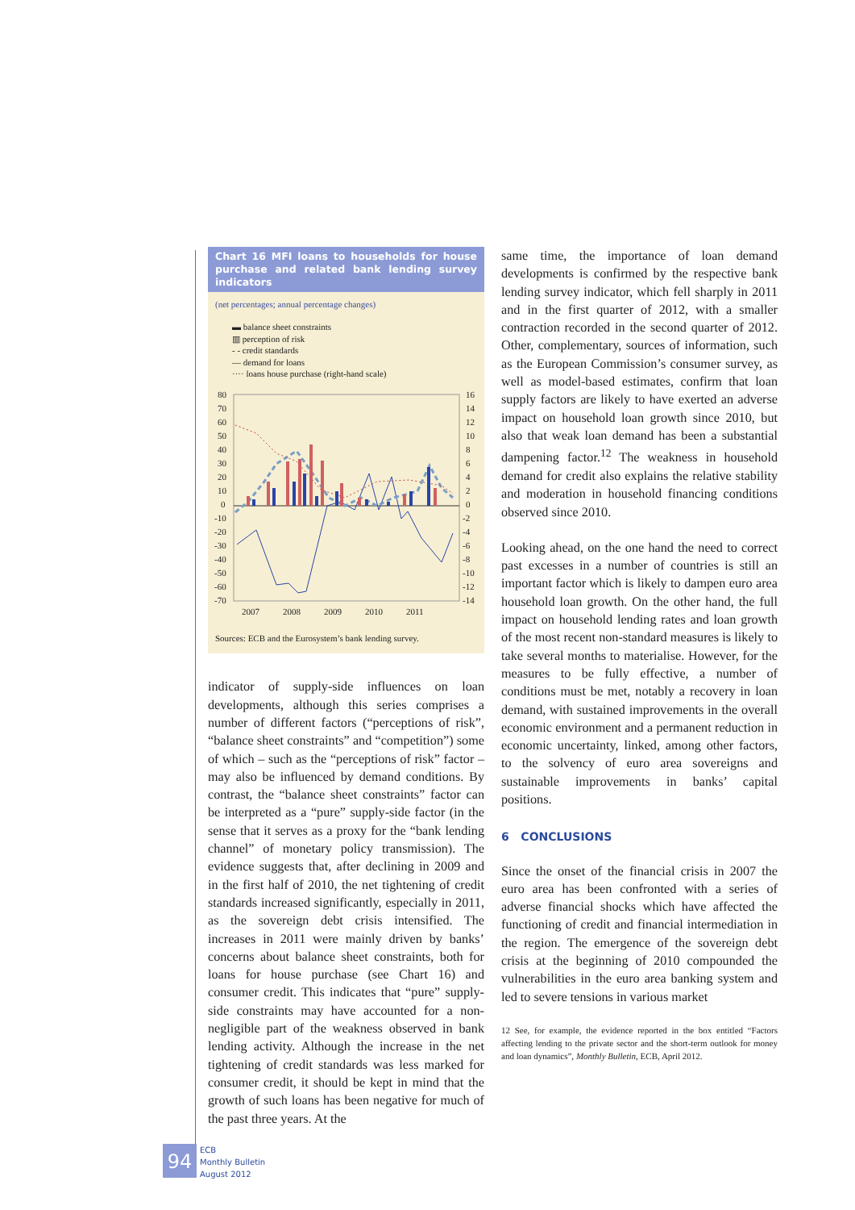Chart 16 MFI loans to households for house purchase and related bank lending survey indicators
(net percentages; annual percentage changes)
▬ balance sheet constraints
▥ perception of risk
- - credit standards
— demand for loans
···· loans house purchase (right-hand scale)
80
70
60
50
40
30
20
10
0
-10
-20
-30
-40
-50
-60
-70
16
14
12
10
8
6
4
2
0
-2
-4
-6
-8
-10
-12
-14
2007
2008
2009
2010
2011
Sources: ECB and the Eurosystem’s bank lending survey.
indicator of supply-side influences on loan developments, although this series comprises a number of different factors (“perceptions of risk”, “balance sheet constraints” and “competition”) some of which – such as the “perceptions of risk” factor – may also be influenced by demand conditions. By contrast, the “balance sheet constraints” factor can be interpreted as a “pure” supply-side factor (in the sense that it serves as a proxy for the “bank lending channel” of monetary policy transmission). The evidence suggests that, after declining in 2009 and in the first half of 2010, the net tightening of credit standards increased significantly, especially in 2011, as the sovereign debt crisis intensified. The increases in 2011 were mainly driven by banks’ concerns about balance sheet constraints, both for loans for house purchase (see Chart 16) and consumer credit. This indicates that “pure” supply-side constraints may have accounted for a non-negligible part of the weakness observed in bank lending activity. Although the increase in the net tightening of credit standards was less marked for consumer credit, it should be kept in mind that the growth of such loans has been negative for much of the past three years. At the
same time, the importance of loan demand developments is confirmed by the respective bank lending survey indicator, which fell sharply in 2011 and in the first quarter of 2012, with a smaller contraction recorded in the second quarter of 2012. Other, complementary, sources of information, such as the European Commission’s consumer survey, as well as model-based estimates, confirm that loan supply factors are likely to have exerted an adverse impact on household loan growth since 2010, but also that weak loan demand has been a substantial dampening factor.<sup>12</sup> The weakness in household demand for credit also explains the relative stability and moderation in household financing conditions observed since 2010.
Looking ahead, on the one hand the need to correct past excesses in a number of countries is still an important factor which is likely to dampen euro area household loan growth. On the other hand, the full impact on household lending rates and loan growth of the most recent non-standard measures is likely to take several months to materialise. However, for the measures to be fully effective, a number of conditions must be met, notably a recovery in loan demand, with sustained improvements in the overall economic environment and a permanent reduction in economic uncertainty, linked, among other factors, to the solvency of euro area sovereigns and sustainable improvements in banks’ capital positions.
6 CONCLUSIONS
Since the onset of the financial crisis in 2007 the euro area has been confronted with a series of adverse financial shocks which have affected the functioning of credit and financial intermediation in the region. The emergence of the sovereign debt crisis at the beginning of 2010 compounded the vulnerabilities in the euro area banking system and led to severe tensions in various market
12 See, for example, the evidence reported in the box entitled “Factors affecting lending to the private sector and the short-term outlook for money and loan dynamics”, Monthly Bulletin, ECB, April 2012.
94
ECB
Monthly Bulletin
August 2012